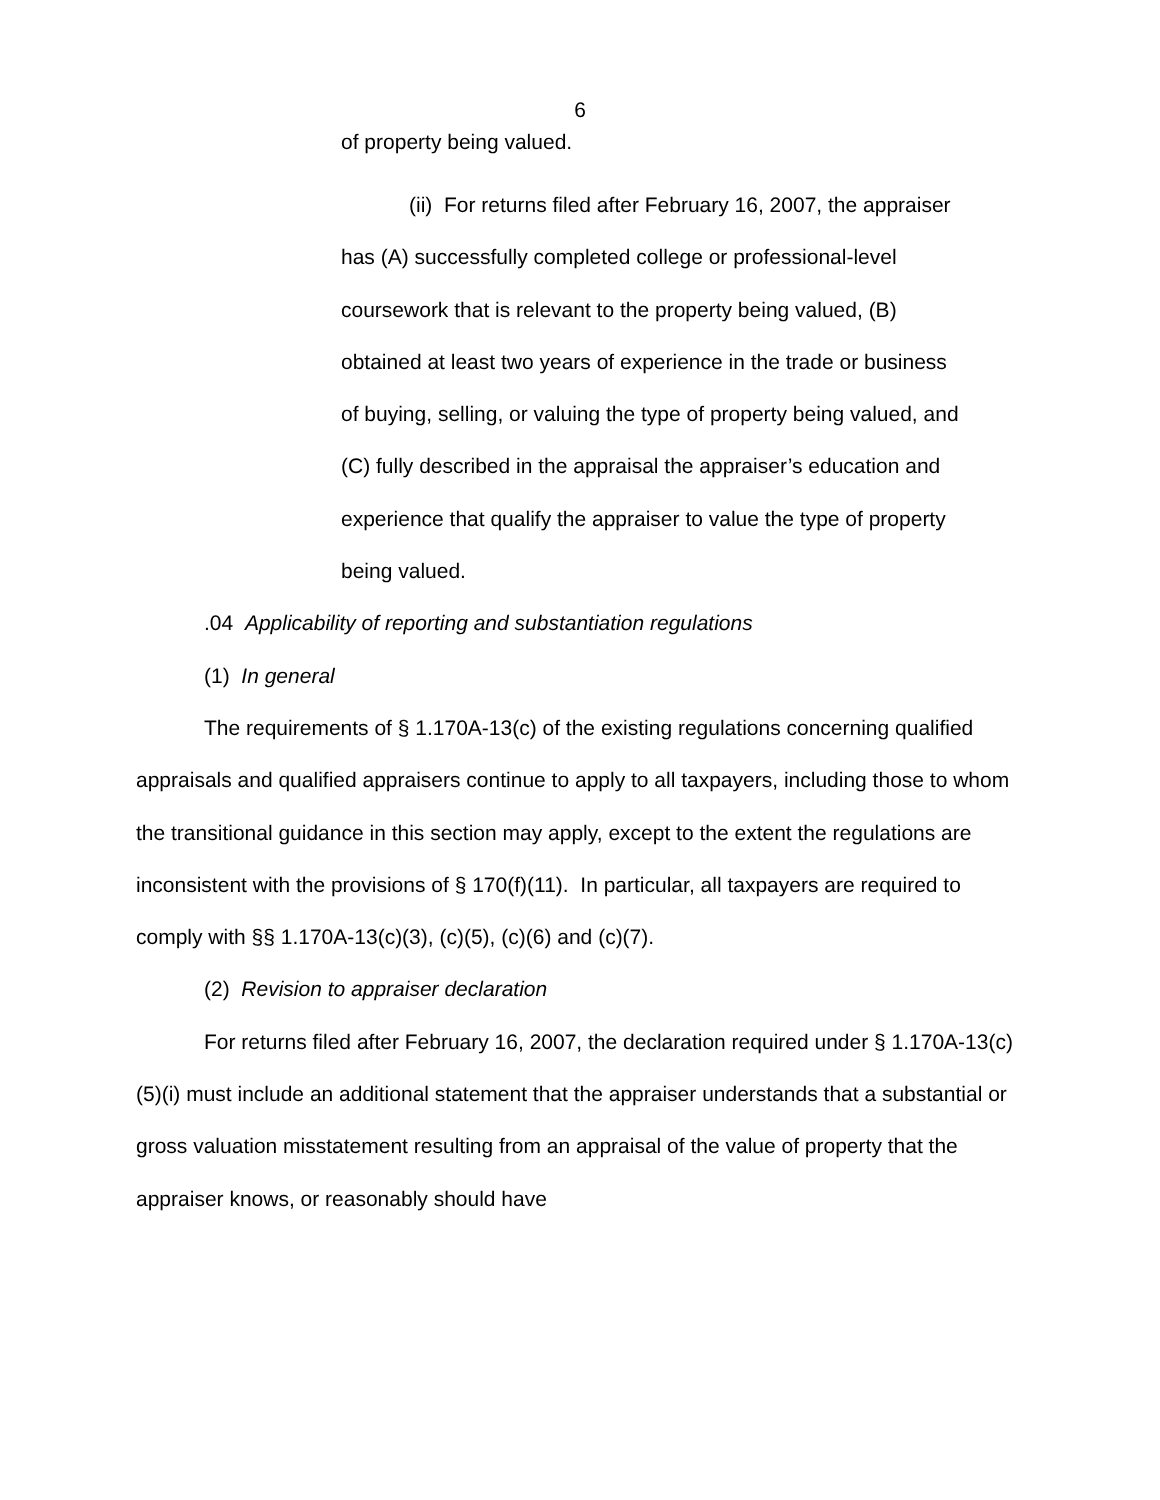6
of property being valued.
(ii) For returns filed after February 16, 2007, the appraiser has (A) successfully completed college or professional-level coursework that is relevant to the property being valued, (B) obtained at least two years of experience in the trade or business of buying, selling, or valuing the type of property being valued, and (C) fully described in the appraisal the appraiser’s education and experience that qualify the appraiser to value the type of property being valued.
.04 Applicability of reporting and substantiation regulations
(1) In general
The requirements of § 1.170A-13(c) of the existing regulations concerning qualified appraisals and qualified appraisers continue to apply to all taxpayers, including those to whom the transitional guidance in this section may apply, except to the extent the regulations are inconsistent with the provisions of § 170(f)(11). In particular, all taxpayers are required to comply with §§ 1.170A-13(c)(3), (c)(5), (c)(6) and (c)(7).
(2) Revision to appraiser declaration
For returns filed after February 16, 2007, the declaration required under § 1.170A-13(c)(5)(i) must include an additional statement that the appraiser understands that a substantial or gross valuation misstatement resulting from an appraisal of the value of property that the appraiser knows, or reasonably should have